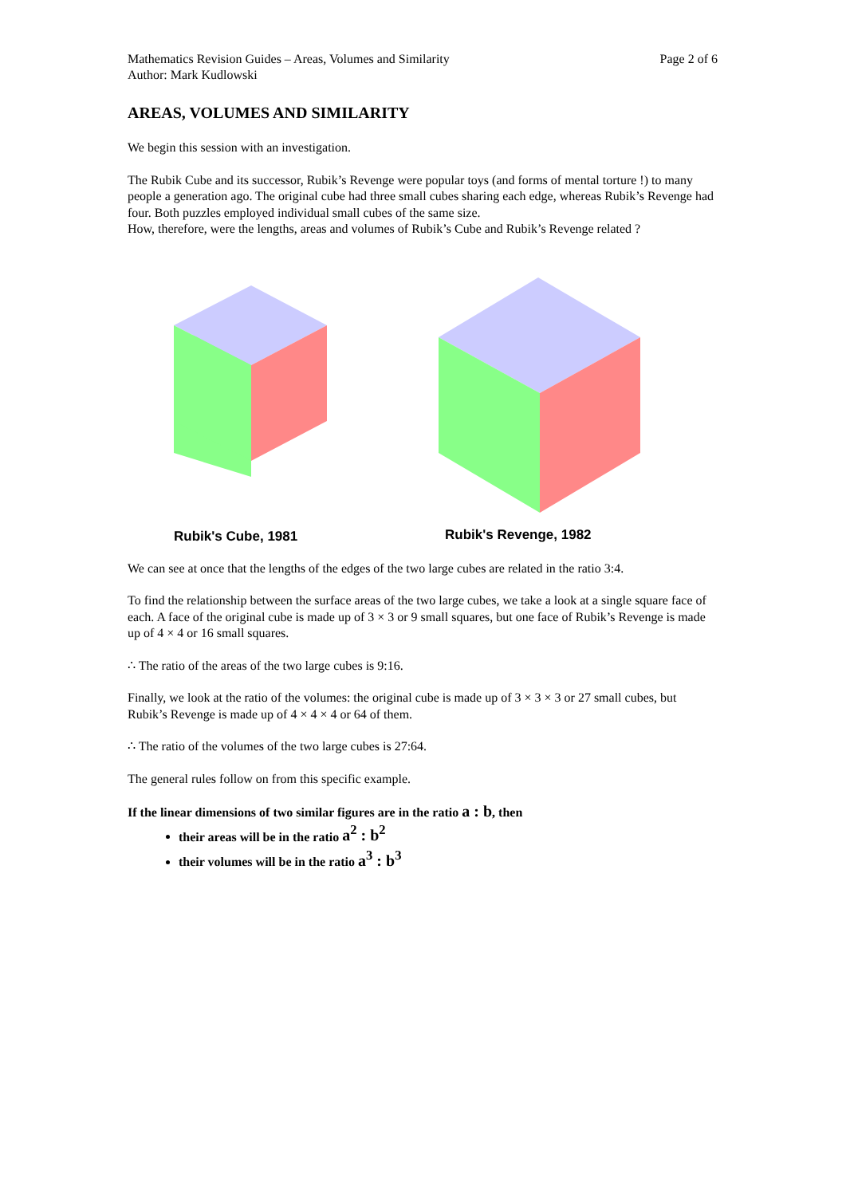Mathematics Revision Guides – Areas, Volumes and Similarity
Author: Mark Kudlowski Page 2 of 6
AREAS, VOLUMES AND SIMILARITY
We begin this session with an investigation.
The Rubik Cube and its successor, Rubik’s Revenge were popular toys (and forms of mental torture !) to many people a generation ago. The original cube had three small cubes sharing each edge, whereas Rubik’s Revenge had four. Both puzzles employed individual small cubes of the same size.
How, therefore, were the lengths, areas and volumes of Rubik’s Cube and Rubik’s Revenge related ?
Rubik's Cube, 1981
Rubik's Revenge, 1982
We can see at once that the lengths of the edges of the two large cubes are related in the ratio 3:4.
To find the relationship between the surface areas of the two large cubes, we take a look at a single square face of each. A face of the original cube is made up of 3 × 3 or 9 small squares, but one face of Rubik’s Revenge is made up of 4 × 4 or 16 small squares.
∴ The ratio of the areas of the two large cubes is 9:16.
Finally, we look at the ratio of the volumes: the original cube is made up of 3 × 3 × 3 or 27 small cubes, but Rubik’s Revenge is made up of 4 × 4 × 4 or 64 of them.
∴ The ratio of the volumes of the two large cubes is 27:64.
The general rules follow on from this specific example.
If the linear dimensions of two similar figures are in the ratio a : b, then
their areas will be in the ratio a<sup>2</sup> : b<sup>2</sup>
their volumes will be in the ratio a<sup>3</sup> : b<sup>3</sup>